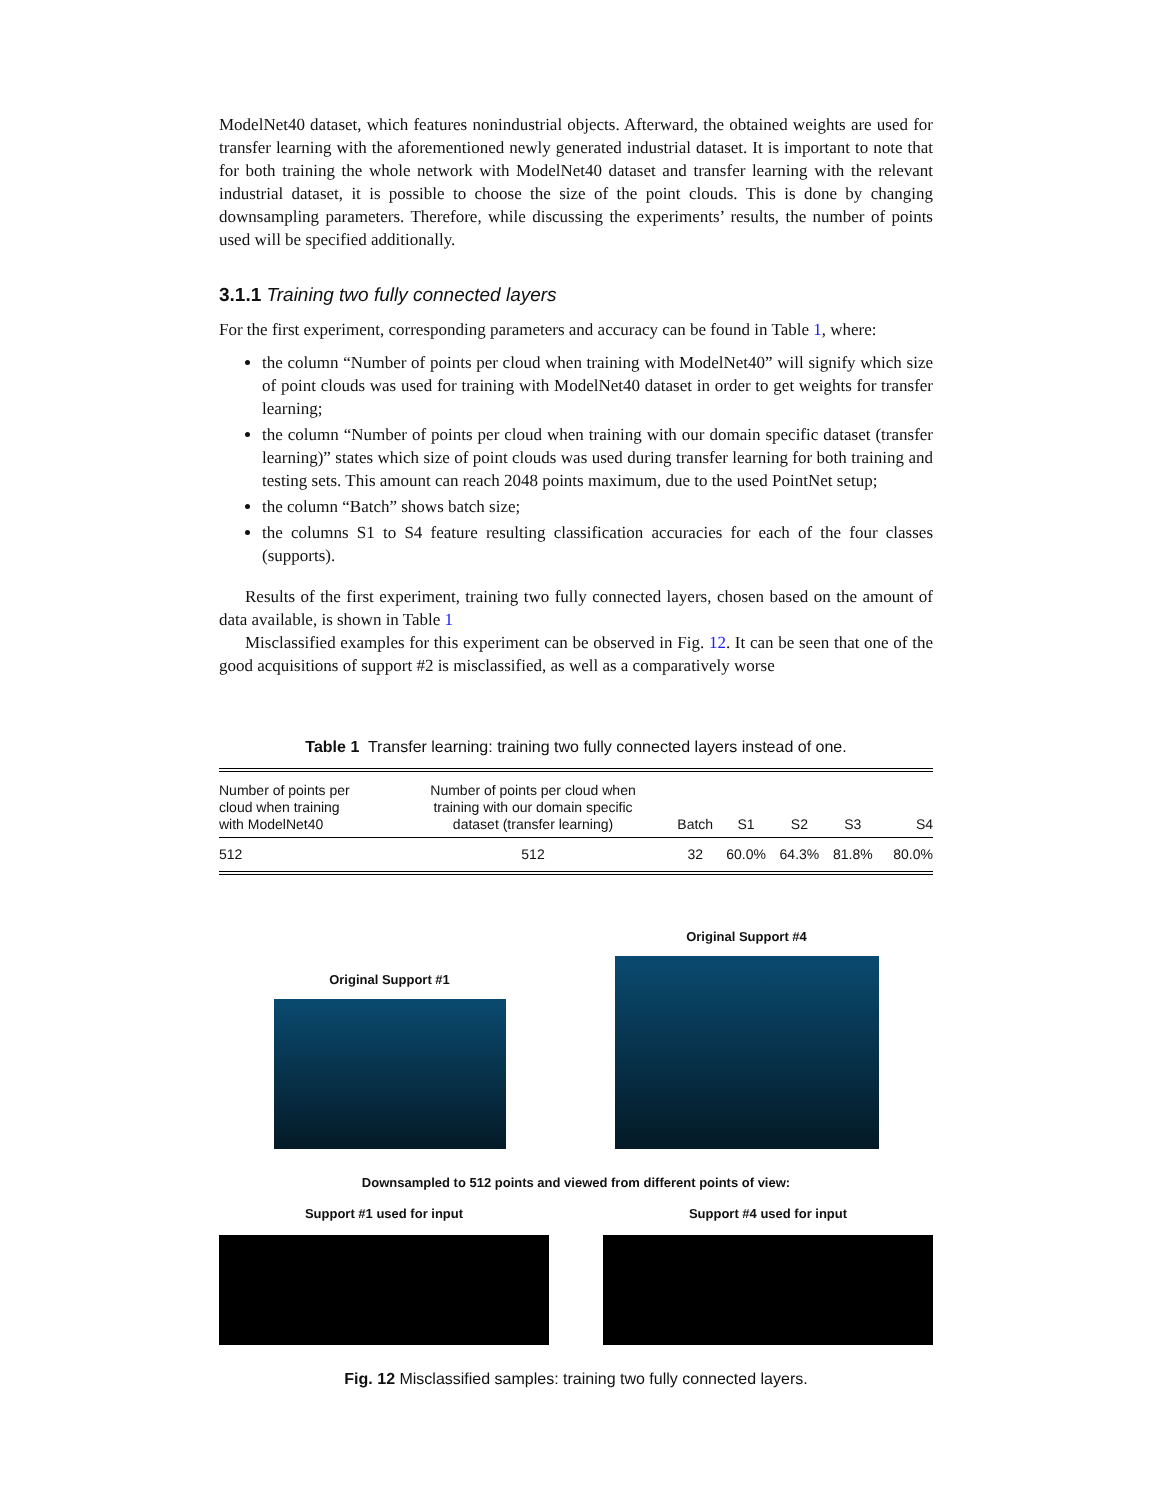ModelNet40 dataset, which features nonindustrial objects. Afterward, the obtained weights are used for transfer learning with the aforementioned newly generated industrial dataset. It is important to note that for both training the whole network with ModelNet40 dataset and transfer learning with the relevant industrial dataset, it is possible to choose the size of the point clouds. This is done by changing downsampling parameters. Therefore, while discussing the experiments’ results, the number of points used will be specified additionally.
3.1.1 Training two fully connected layers
For the first experiment, corresponding parameters and accuracy can be found in Table 1, where:
the column “Number of points per cloud when training with ModelNet40” will signify which size of point clouds was used for training with ModelNet40 dataset in order to get weights for transfer learning;
the column “Number of points per cloud when training with our domain specific dataset (transfer learning)” states which size of point clouds was used during transfer learning for both training and testing sets. This amount can reach 2048 points maximum, due to the used PointNet setup;
the column “Batch” shows batch size;
the columns S1 to S4 feature resulting classification accuracies for each of the four classes (supports).
Results of the first experiment, training two fully connected layers, chosen based on the amount of data available, is shown in Table 1
Misclassified examples for this experiment can be observed in Fig. 12. It can be seen that one of the good acquisitions of support #2 is misclassified, as well as a comparatively worse
Table 1 Transfer learning: training two fully connected layers instead of one.
| Number of points per cloud when training with ModelNet40 | Number of points per cloud when training with our domain specific dataset (transfer learning) | Batch | S1 | S2 | S3 | S4 |
| --- | --- | --- | --- | --- | --- | --- |
| 512 | 512 | 32 | 60.0% | 64.3% | 81.8% | 80.0% |
Original Support #1
Original Support #4
Downsampled to 512 points and viewed from different points of view:
Support #1 used for input Support #4 used for input
Fig. 12 Misclassified samples: training two fully connected layers.